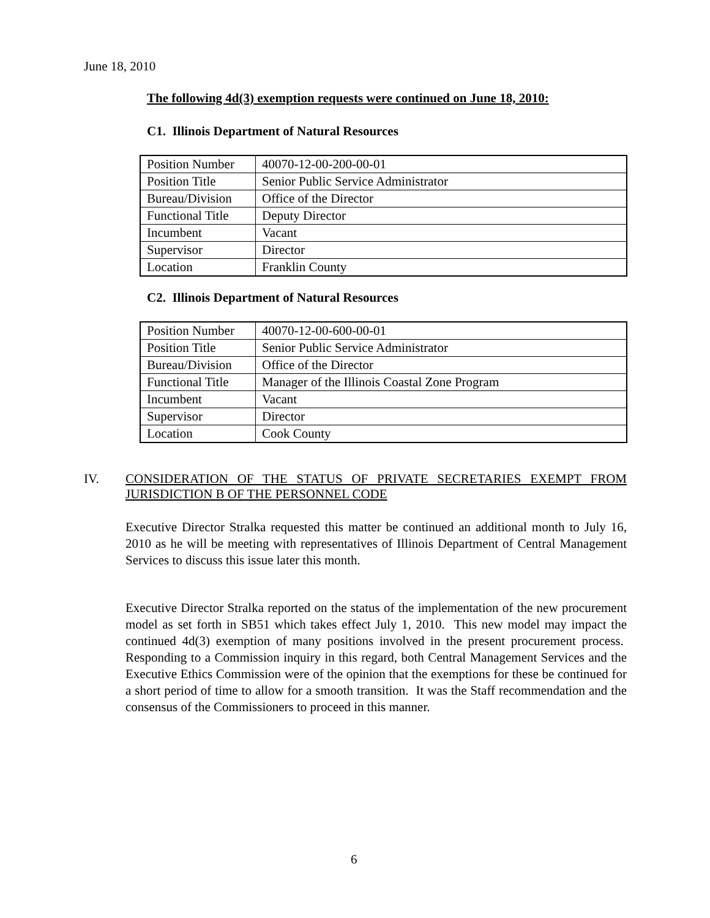June 18, 2010
The following 4d(3) exemption requests were continued on June 18, 2010:
C1. Illinois Department of Natural Resources
| Position Number | 40070-12-00-200-00-01 |
| Position Title | Senior Public Service Administrator |
| Bureau/Division | Office of the Director |
| Functional Title | Deputy Director |
| Incumbent | Vacant |
| Supervisor | Director |
| Location | Franklin County |
C2. Illinois Department of Natural Resources
| Position Number | 40070-12-00-600-00-01 |
| Position Title | Senior Public Service Administrator |
| Bureau/Division | Office of the Director |
| Functional Title | Manager of the Illinois Coastal Zone Program |
| Incumbent | Vacant |
| Supervisor | Director |
| Location | Cook County |
IV.
CONSIDERATION OF THE STATUS OF PRIVATE SECRETARIES EXEMPT FROM JURISDICTION B OF THE PERSONNEL CODE
Executive Director Stralka requested this matter be continued an additional month to July 16, 2010 as he will be meeting with representatives of Illinois Department of Central Management Services to discuss this issue later this month.
Executive Director Stralka reported on the status of the implementation of the new procurement model as set forth in SB51 which takes effect July 1, 2010. This new model may impact the continued 4d(3) exemption of many positions involved in the present procurement process. Responding to a Commission inquiry in this regard, both Central Management Services and the Executive Ethics Commission were of the opinion that the exemptions for these be continued for a short period of time to allow for a smooth transition. It was the Staff recommendation and the consensus of the Commissioners to proceed in this manner.
6